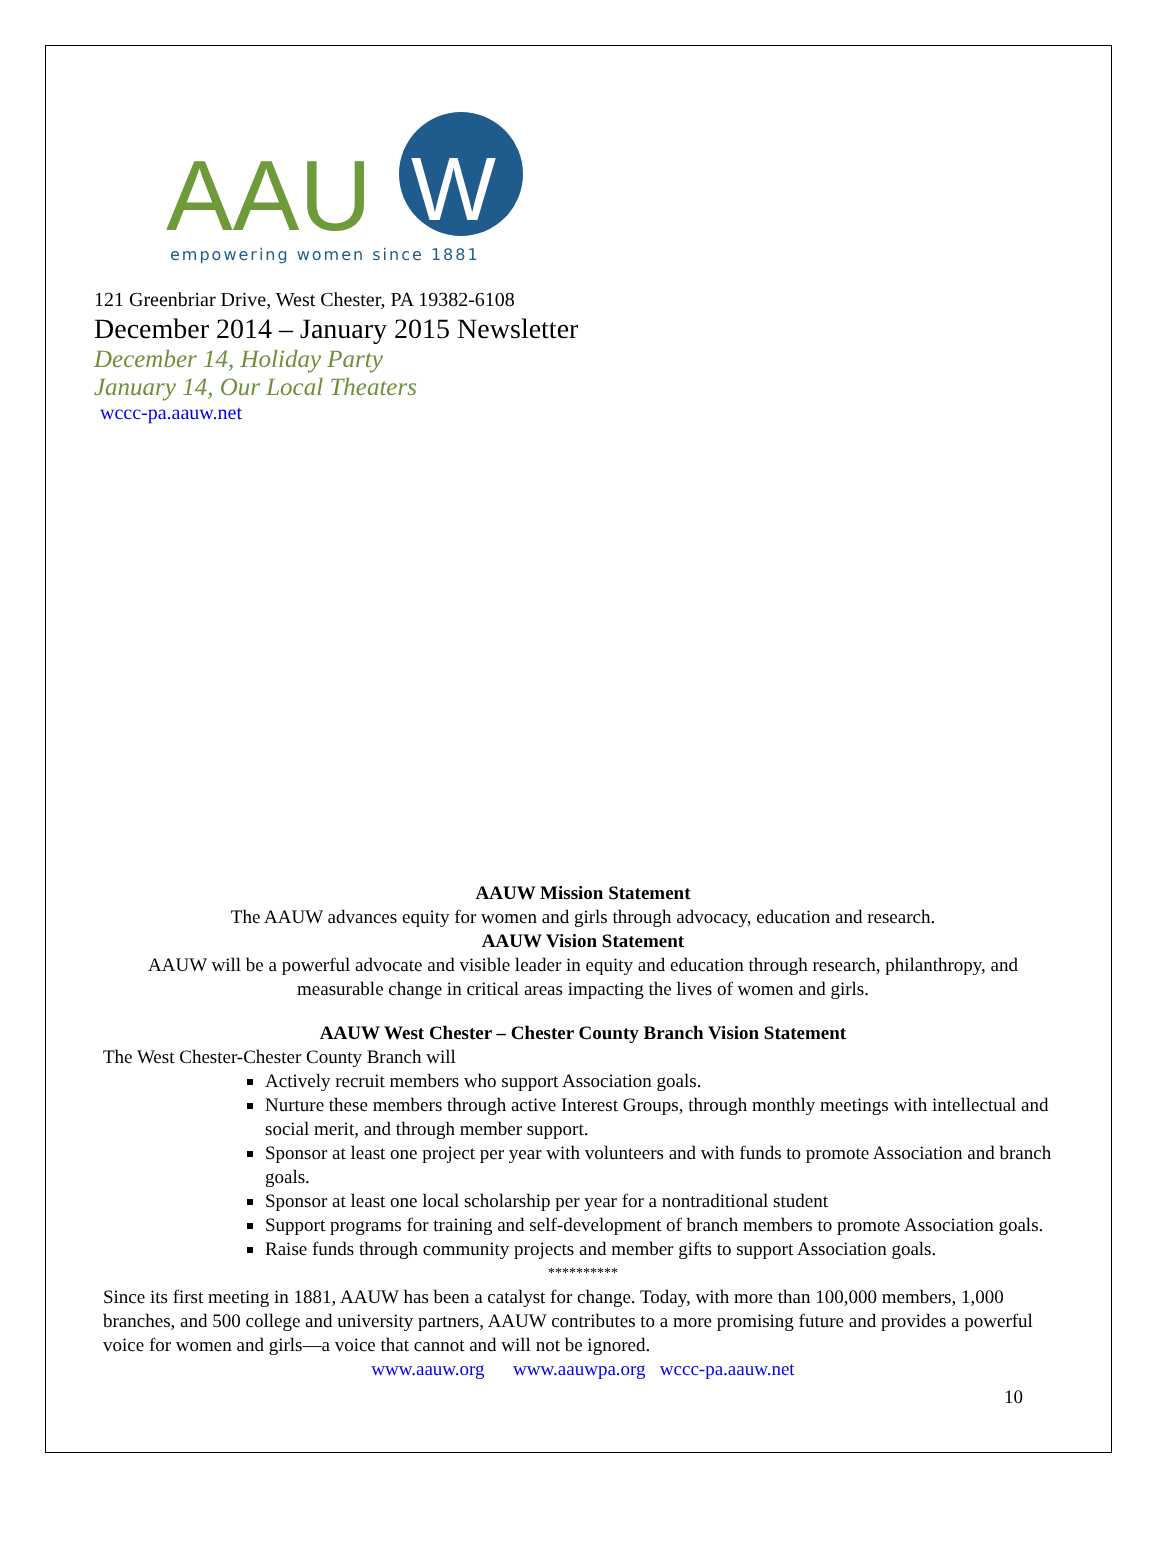AAU
W
empowering women since 1881
121 Greenbriar Drive, West Chester, PA 19382-6108
December 2014 – January 2015 Newsletter
December 14, Holiday Party
January 14, Our Local Theaters
wccc-pa.aauw.net
AAUW Mission Statement
The AAUW advances equity for women and girls through advocacy, education and research.
AAUW Vision Statement
AAUW will be a powerful advocate and visible leader in equity and education through research, philanthropy, and measurable change in critical areas impacting the lives of women and girls.
AAUW West Chester – Chester County Branch Vision Statement
The West Chester-Chester County Branch will
Actively recruit members who support Association goals.
Nurture these members through active Interest Groups, through monthly meetings with intellectual and social merit, and through member support.
Sponsor at least one project per year with volunteers and with funds to promote Association and branch goals.
Sponsor at least one local scholarship per year for a nontraditional student
Support programs for training and self-development of branch members to promote Association goals.
Raise funds through community projects and member gifts to support Association goals.
**********
Since its first meeting in 1881, AAUW has been a catalyst for change. Today, with more than 100,000 members, 1,000 branches, and 500 college and university partners, AAUW contributes to a more promising future and provides a powerful voice for women and girls—a voice that cannot and will not be ignored.
www.aauw.org www.aauwpa.org wccc-pa.aauw.net
10